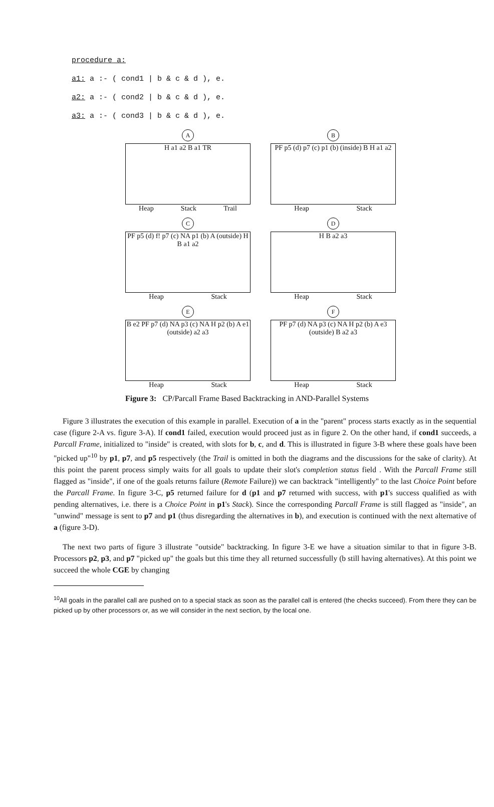procedure a:
a1: a :- ( cond1 | b & c & d ), e.
a2: a :- ( cond2 | b & c & d ), e.
a3: a :- ( cond3 | b & c & d ), e.
A
H a1 a2 B a1 TR
Heap Stack Trail
B
PF p5 (d) p7 (c) p1 (b) (inside) B H a1 a2
Heap Stack
C
PF p5 (d) f! p7 (c) NA p1 (b) A (outside) H B a1 a2
Heap Stack
D
H B a2 a3
Heap Stack
E
B e2 PF p7 (d) NA p3 (c) NA H p2 (b) A e1 (outside) a2 a3
Heap Stack
F
PF p7 (d) NA p3 (c) NA H p2 (b) A e3 (outside) B a2 a3
Heap Stack
Figure 3: CP/Parcall Frame Based Backtracking in AND-Parallel Systems
Figure 3 illustrates the execution of this example in parallel. Execution of a in the "parent" process starts exactly as in the sequential case (figure 2-A vs. figure 3-A). If cond1 failed, execution would proceed just as in figure 2. On the other hand, if cond1 succeeds, a Parcall Frame, initialized to "inside" is created, with slots for b, c, and d. This is illustrated in figure 3-B where these goals have been "picked up"<sup>10</sup> by p1, p7, and p5 respectively (the Trail is omitted in both the diagrams and the discussions for the sake of clarity). At this point the parent process simply waits for all goals to update their slot's completion status field . With the Parcall Frame still flagged as "inside", if one of the goals returns failure (Remote Failure)) we can backtrack "intelligently" to the last Choice Point before the Parcall Frame. In figure 3-C, p5 returned failure for d (p1 and p7 returned with success, with p1's success qualified as with pending alternatives, i.e. there is a Choice Point in p1's Stack). Since the corresponding Parcall Frame is still flagged as "inside", an "unwind" message is sent to p7 and p1 (thus disregarding the alternatives in b), and execution is continued with the next alternative of a (figure 3-D).
The next two parts of figure 3 illustrate "outside" backtracking. In figure 3-E we have a situation similar to that in figure 3-B. Processors p2, p3, and p7 "picked up" the goals but this time they all returned successfully (b still having alternatives). At this point we succeed the whole CGE by changing
<sup>10</sup> All goals in the parallel call are pushed on to a special stack as soon as the parallel call is entered (the checks succeed). From there they can be picked up by other processors or, as we will consider in the next section, by the local one.